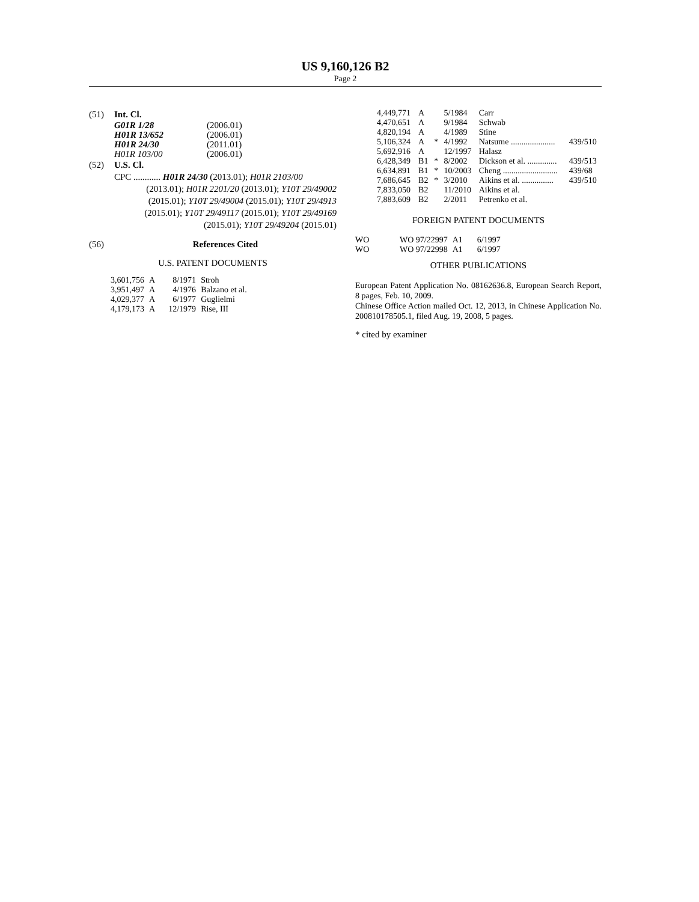US 9,160,126 B2
Page 2
(51) Int. Cl.
| G01R 1/28 | (2006.01) |
| H01R 13/652 | (2006.01) |
| H01R 24/30 | (2011.01) |
| H01R 103/00 | (2006.01) |
(52) U.S. Cl.
CPC ............ H01R 24/30 (2013.01); H01R 2103/00
(2013.01); H01R 2201/20 (2013.01); Y10T 29/49002 (2015.01); Y10T 29/49004 (2015.01); Y10T 29/4913 (2015.01); Y10T 29/49117 (2015.01); Y10T 29/49169 (2015.01); Y10T 29/49204 (2015.01)
(56) References Cited
U.S. PATENT DOCUMENTS
| 3,601,756 | A | 8/1971 | Stroh |
| 3,951,497 | A | 4/1976 | Balzano et al. |
| 4,029,377 | A | 6/1977 | Guglielmi |
| 4,179,173 | A | 12/1979 | Rise, III |
| 4,449,771 | A | | 5/1984 | Carr | |
| 4,470,651 | A | | 9/1984 | Schwab | |
| 4,820,194 | A | | 4/1989 | Stine | |
| 5,106,324 | A | * | 4/1992 | Natsume ..................... | 439/510 |
| 5,692,916 | A | | 12/1997 | Halasz | |
| 6,428,349 | B1 | * | 8/2002 | Dickson et al. .............. | 439/513 |
| 6,634,891 | B1 | * | 10/2003 | Cheng .......................... | 439/68 |
| 7,686,645 | B2 | * | 3/2010 | Aikins et al. ............... | 439/510 |
| 7,833,050 | B2 | | 11/2010 | Aikins et al. | |
| 7,883,609 | B2 | | 2/2011 | Petrenko et al. | |
FOREIGN PATENT DOCUMENTS
| WO | WO 97/22997 | A1 | 6/1997 |
| WO | WO 97/22998 | A1 | 6/1997 |
OTHER PUBLICATIONS
European Patent Application No. 08162636.8, European Search Report, 8 pages, Feb. 10, 2009.
Chinese Office Action mailed Oct. 12, 2013, in Chinese Application No. 200810178505.1, filed Aug. 19, 2008, 5 pages.
* cited by examiner